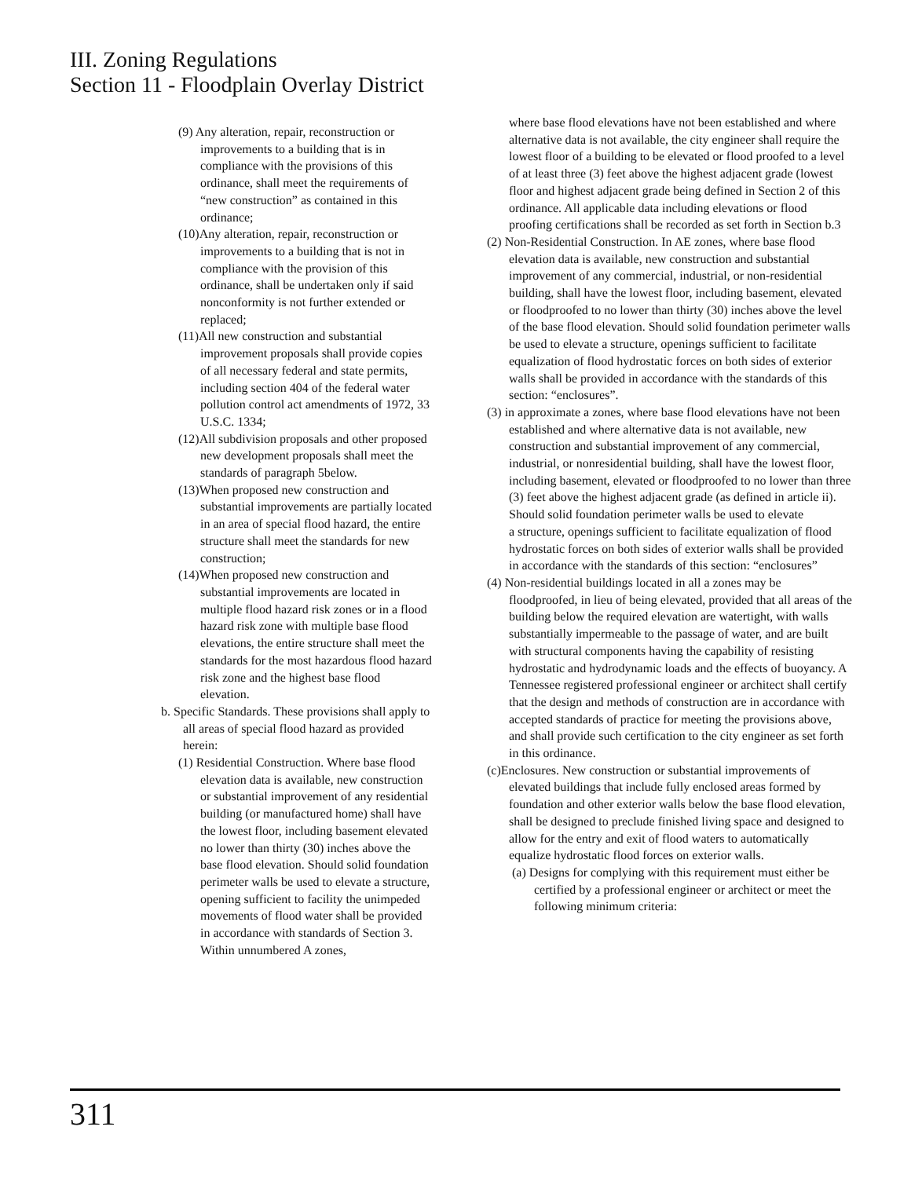III. Zoning Regulations
Section 11 - Floodplain Overlay District
(9) Any alteration, repair, reconstruction or improvements to a building that is in compliance with the provisions of this ordinance, shall meet the requirements of “new construction” as contained in this ordinance;
(10)Any alteration, repair, reconstruction or improvements to a building that is not in compliance with the provision of this ordinance, shall be undertaken only if said nonconformity is not further extended or replaced;
(11)All new construction and substantial improvement proposals shall provide copies of all necessary federal and state permits, including section 404 of the federal water pollution control act amendments of 1972, 33 U.S.C. 1334;
(12)All subdivision proposals and other proposed new development proposals shall meet the standards of paragraph 5below.
(13)When proposed new construction and substantial improvements are partially located in an area of special flood hazard, the entire structure shall meet the standards for new construction;
(14)When proposed new construction and substantial improvements are located in multiple flood hazard risk zones or in a flood hazard risk zone with multiple base flood elevations, the entire structure shall meet the standards for the most hazardous flood hazard risk zone and the highest base flood elevation.
b. Specific Standards. These provisions shall apply to all areas of special flood hazard as provided herein:
(1) Residential Construction. Where base flood elevation data is available, new construction or substantial improvement of any residential building (or manufactured home) shall have the lowest floor, including basement elevated no lower than thirty (30) inches above the base flood elevation. Should solid foundation perimeter walls be used to elevate a structure, opening sufficient to facility the unimpeded movements of flood water shall be provided in accordance with standards of Section 3. Within unnumbered A zones,
where base flood elevations have not been established and where alternative data is not available, the city engineer shall require the lowest floor of a building to be elevated or flood proofed to a level of at least three (3) feet above the highest adjacent grade (lowest floor and highest adjacent grade being defined in Section 2 of this ordinance. All applicable data including elevations or flood proofing certifications shall be recorded as set forth in Section b.3
(2) Non-Residential Construction. In AE zones, where base flood elevation data is available, new construction and substantial improvement of any commercial, industrial, or non-residential building, shall have the lowest floor, including basement, elevated or floodproofed to no lower than thirty (30) inches above the level of the base flood elevation. Should solid foundation perimeter walls be used to elevate a structure, openings sufficient to facilitate equalization of flood hydrostatic forces on both sides of exterior walls shall be provided in accordance with the standards of this section: “enclosures”.
(3) in approximate a zones, where base flood elevations have not been established and where alternative data is not available, new construction and substantial improvement of any commercial, industrial, or nonresidential building, shall have the lowest floor, including basement, elevated or floodproofed to no lower than three (3) feet above the highest adjacent grade (as defined in article ii). Should solid foundation perimeter walls be used to elevate
a structure, openings sufficient to facilitate equalization of flood hydrostatic forces on both sides of exterior walls shall be provided in accordance with the standards of this section: “enclosures”
(4) Non-residential buildings located in all a zones may be floodproofed, in lieu of being elevated, provided that all areas of the building below the required elevation are watertight, with walls substantially impermeable to the passage of water, and are built with structural components having the capability of resisting hydrostatic and hydrodynamic loads and the effects of buoyancy. A Tennessee registered professional engineer or architect shall certify that the design and methods of construction are in accordance with accepted standards of practice for meeting the provisions above, and shall provide such certification to the city engineer as set forth in this ordinance.
(c)Enclosures. New construction or substantial improvements of elevated buildings that include fully enclosed areas formed by foundation and other exterior walls below the base flood elevation, shall be designed to preclude finished living space and designed to allow for the entry and exit of flood waters to automatically equalize hydrostatic flood forces on exterior walls.
(a) Designs for complying with this requirement must either be certified by a professional engineer or architect or meet the following minimum criteria:
311